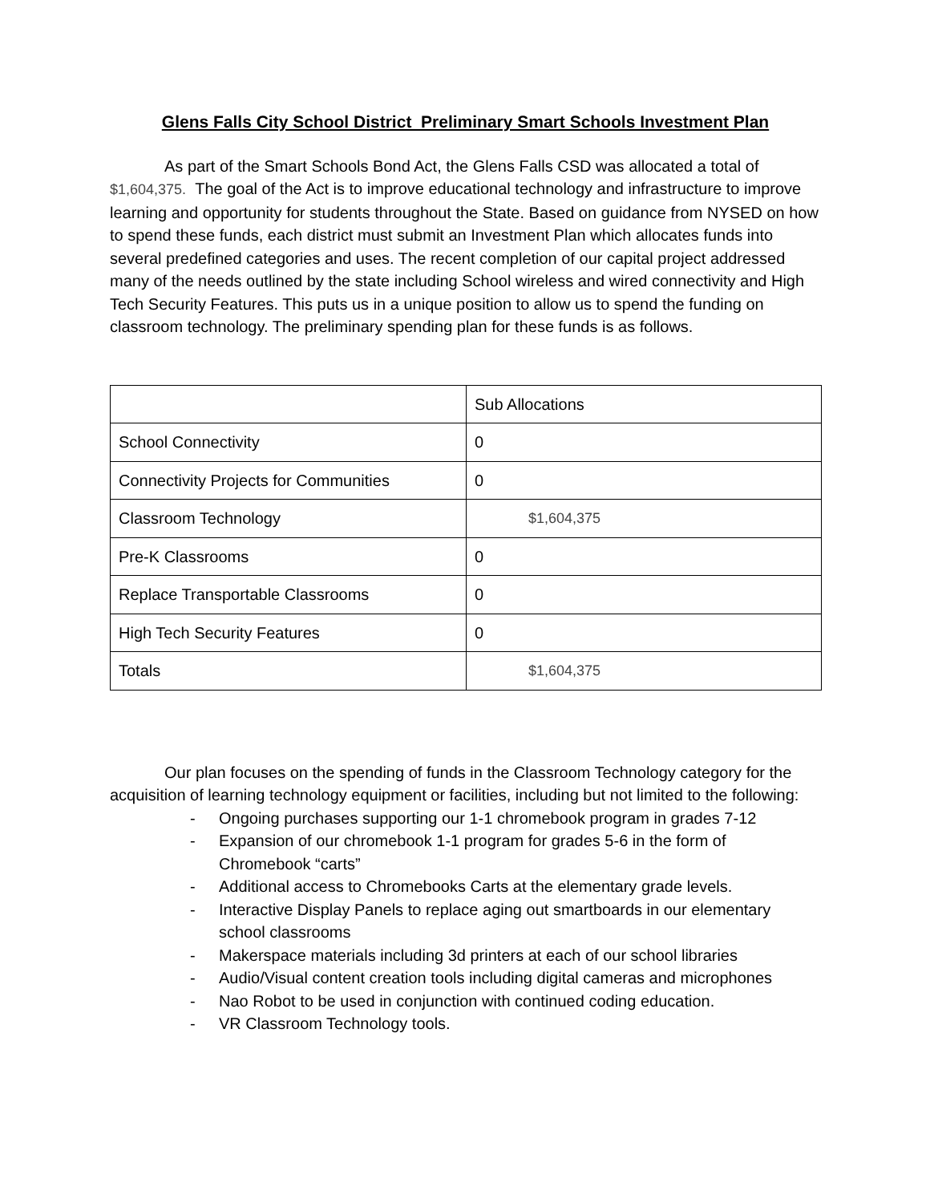Glens Falls City School District Preliminary Smart Schools Investment Plan
As part of the Smart Schools Bond Act, the Glens Falls CSD was allocated a total of $1,604,375. The goal of the Act is to improve educational technology and infrastructure to improve learning and opportunity for students throughout the State. Based on guidance from NYSED on how to spend these funds, each district must submit an Investment Plan which allocates funds into several predefined categories and uses. The recent completion of our capital project addressed many of the needs outlined by the state including School wireless and wired connectivity and High Tech Security Features. This puts us in a unique position to allow us to spend the funding on classroom technology. The preliminary spending plan for these funds is as follows.
| | Sub Allocations |
| School Connectivity | 0 |
| Connectivity Projects for Communities | 0 |
| Classroom Technology | $1,604,375 |
| Pre-K Classrooms | 0 |
| Replace Transportable Classrooms | 0 |
| High Tech Security Features | 0 |
| Totals | $1,604,375 |
Our plan focuses on the spending of funds in the Classroom Technology category for the acquisition of learning technology equipment or facilities, including but not limited to the following:
- Ongoing purchases supporting our 1-1 chromebook program in grades 7-12
- Expansion of our chromebook 1-1 program for grades 5-6 in the form of Chromebook “carts”
- Additional access to Chromebooks Carts at the elementary grade levels.
- Interactive Display Panels to replace aging out smartboards in our elementary school classrooms
- Makerspace materials including 3d printers at each of our school libraries
- Audio/Visual content creation tools including digital cameras and microphones
- Nao Robot to be used in conjunction with continued coding education.
- VR Classroom Technology tools.